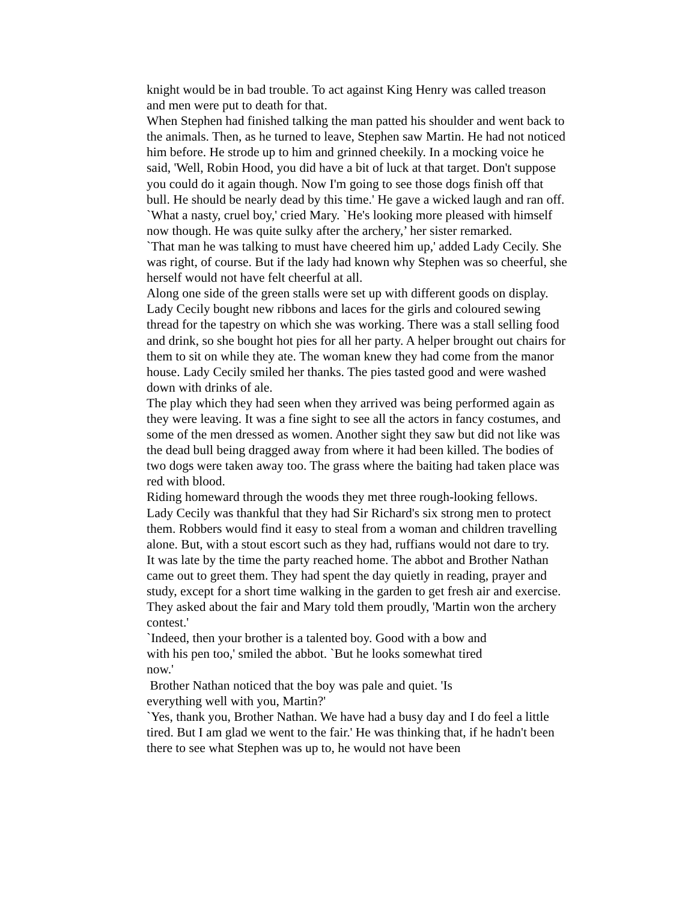knight would be in bad trouble. To act against King Henry was called treason and men were put to death for that.
When Stephen had finished talking the man patted his shoulder and went back to the animals. Then, as he turned to leave, Stephen saw Martin. He had not noticed him before. He strode up to him and grinned cheekily. In a mocking voice he said, 'Well, Robin Hood, you did have a bit of luck at that target. Don't suppose you could do it again though. Now I'm going to see those dogs finish off that bull. He should be nearly dead by this time.' He gave a wicked laugh and ran off.
`What a nasty, cruel boy,' cried Mary. `He's looking more pleased with himself now though. He was quite sulky after the archery,’ her sister remarked.
`That man he was talking to must have cheered him up,' added Lady Cecily. She was right, of course. But if the lady had known why Stephen was so cheerful, she herself would not have felt cheerful at all.
Along one side of the green stalls were set up with different goods on display. Lady Cecily bought new ribbons and laces for the girls and coloured sewing thread for the tapestry on which she was working. There was a stall selling food and drink, so she bought hot pies for all her party. A helper brought out chairs for them to sit on while they ate. The woman knew they had come from the manor house. Lady Cecily smiled her thanks. The pies tasted good and were washed down with drinks of ale.
The play which they had seen when they arrived was being performed again as they were leaving. It was a fine sight to see all the actors in fancy costumes, and some of the men dressed as women. Another sight they saw but did not like was the dead bull being dragged away from where it had been killed. The bodies of two dogs were taken away too. The grass where the baiting had taken place was red with blood.
Riding homeward through the woods they met three rough-looking fellows. Lady Cecily was thankful that they had Sir Richard's six strong men to protect them. Robbers would find it easy to steal from a woman and children travelling alone. But, with a stout escort such as they had, ruffians would not dare to try.
It was late by the time the party reached home. The abbot and Brother Nathan came out to greet them. They had spent the day quietly in reading, prayer and study, except for a short time walking in the garden to get fresh air and exercise. They asked about the fair and Mary told them proudly, 'Martin won the archery contest.'
`Indeed, then your brother is a talented boy. Good with a bow and with his pen too,' smiled the abbot. `But he looks somewhat tired now.'
Brother Nathan noticed that the boy was pale and quiet. 'Is everything well with you, Martin?'
`Yes, thank you, Brother Nathan. We have had a busy day and I do feel a little tired. But I am glad we went to the fair.' He was thinking that, if he hadn't been there to see what Stephen was up to, he would not have been